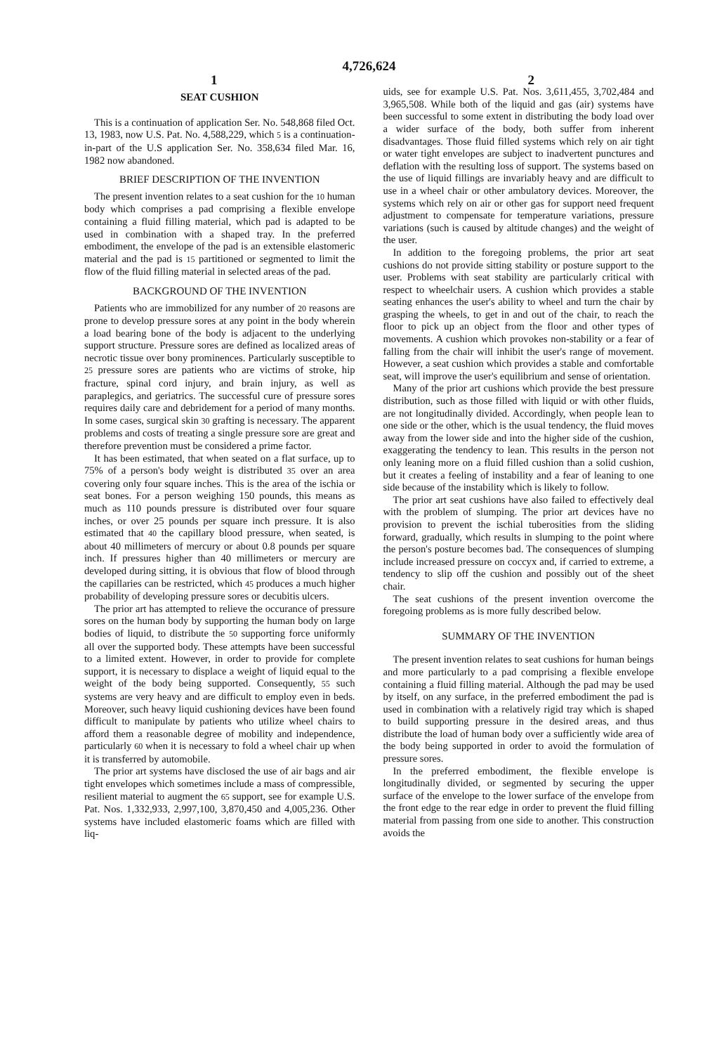4,726,624
1 2
SEAT CUSHION
This is a continuation of application Ser. No. 548,868 filed Oct. 13, 1983, now U.S. Pat. No. 4,588,229, which 5 is a continuation-in-part of the U.S application Ser. No. 358,634 filed Mar. 16, 1982 now abandoned.
BRIEF DESCRIPTION OF THE INVENTION
The present invention relates to a seat cushion for the 10 human body which comprises a pad comprising a flexible envelope containing a fluid filling material, which pad is adapted to be used in combination with a shaped tray. In the preferred embodiment, the envelope of the pad is an extensible elastomeric material and the pad is 15 partitioned or segmented to limit the flow of the fluid filling material in selected areas of the pad.
BACKGROUND OF THE INVENTION
Patients who are immobilized for any number of 20 reasons are prone to develop pressure sores at any point in the body wherein a load bearing bone of the body is adjacent to the underlying support structure. Pressure sores are defined as localized areas of necrotic tissue over bony prominences. Particularly susceptible to 25 pressure sores are patients who are victims of stroke, hip fracture, spinal cord injury, and brain injury, as well as paraplegics, and geriatrics. The successful cure of pressure sores requires daily care and debridement for a period of many months. In some cases, surgical skin 30 grafting is necessary. The apparent problems and costs of treating a single pressure sore are great and therefore prevention must be considered a prime factor.
It has been estimated, that when seated on a flat surface, up to 75% of a person's body weight is distributed 35 over an area covering only four square inches. This is the area of the ischia or seat bones. For a person weighing 150 pounds, this means as much as 110 pounds pressure is distributed over four square inches, or over 25 pounds per square inch pressure. It is also estimated that 40 the capillary blood pressure, when seated, is about 40 millimeters of mercury or about 0.8 pounds per square inch. If pressures higher than 40 millimeters or mercury are developed during sitting, it is obvious that flow of blood through the capillaries can be restricted, which 45 produces a much higher probability of developing pressure sores or decubitis ulcers.
The prior art has attempted to relieve the occurance of pressure sores on the human body by supporting the human body on large bodies of liquid, to distribute the 50 supporting force uniformly all over the supported body. These attempts have been successful to a limited extent. However, in order to provide for complete support, it is necessary to displace a weight of liquid equal to the weight of the body being supported. Consequently, 55 such systems are very heavy and are difficult to employ even in beds. Moreover, such heavy liquid cushioning devices have been found difficult to manipulate by patients who utilize wheel chairs to afford them a reasonable degree of mobility and independence, particularly 60 when it is necessary to fold a wheel chair up when it is transferred by automobile.
The prior art systems have disclosed the use of air bags and air tight envelopes which sometimes include a mass of compressible, resilient material to augment the 65 support, see for example U.S. Pat. Nos. 1,332,933, 2,997,100, 3,870,450 and 4,005,236. Other systems have included elastomeric foams which are filled with liq-
uids, see for example U.S. Pat. Nos. 3,611,455, 3,702,484 and 3,965,508. While both of the liquid and gas (air) systems have been successful to some extent in distributing the body load over a wider surface of the body, both suffer from inherent disadvantages. Those fluid filled systems which rely on air tight or water tight envelopes are subject to inadvertent punctures and deflation with the resulting loss of support. The systems based on the use of liquid fillings are invariably heavy and are difficult to use in a wheel chair or other ambulatory devices. Moreover, the systems which rely on air or other gas for support need frequent adjustment to compensate for temperature variations, pressure variations (such is caused by altitude changes) and the weight of the user.
In addition to the foregoing problems, the prior art seat cushions do not provide sitting stability or posture support to the user. Problems with seat stability are particularly critical with respect to wheelchair users. A cushion which provides a stable seating enhances the user's ability to wheel and turn the chair by grasping the wheels, to get in and out of the chair, to reach the floor to pick up an object from the floor and other types of movements. A cushion which provokes non-stability or a fear of falling from the chair will inhibit the user's range of movement. However, a seat cushion which provides a stable and comfortable seat, will improve the user's equilibrium and sense of orientation.
Many of the prior art cushions which provide the best pressure distribution, such as those filled with liquid or with other fluids, are not longitudinally divided. Accordingly, when people lean to one side or the other, which is the usual tendency, the fluid moves away from the lower side and into the higher side of the cushion, exaggerating the tendency to lean. This results in the person not only leaning more on a fluid filled cushion than a solid cushion, but it creates a feeling of instability and a fear of leaning to one side because of the instability which is likely to follow.
The prior art seat cushions have also failed to effectively deal with the problem of slumping. The prior art devices have no provision to prevent the ischial tuberosities from the sliding forward, gradually, which results in slumping to the point where the person's posture becomes bad. The consequences of slumping include increased pressure on coccyx and, if carried to extreme, a tendency to slip off the cushion and possibly out of the sheet chair.
The seat cushions of the present invention overcome the foregoing problems as is more fully described below.
SUMMARY OF THE INVENTION
The present invention relates to seat cushions for human beings and more particularly to a pad comprising a flexible envelope containing a fluid filling material. Although the pad may be used by itself, on any surface, in the preferred embodiment the pad is used in combination with a relatively rigid tray which is shaped to build supporting pressure in the desired areas, and thus distribute the load of human body over a sufficiently wide area of the body being supported in order to avoid the formulation of pressure sores.
In the preferred embodiment, the flexible envelope is longitudinally divided, or segmented by securing the upper surface of the envelope to the lower surface of the envelope from the front edge to the rear edge in order to prevent the fluid filling material from passing from one side to another. This construction avoids the